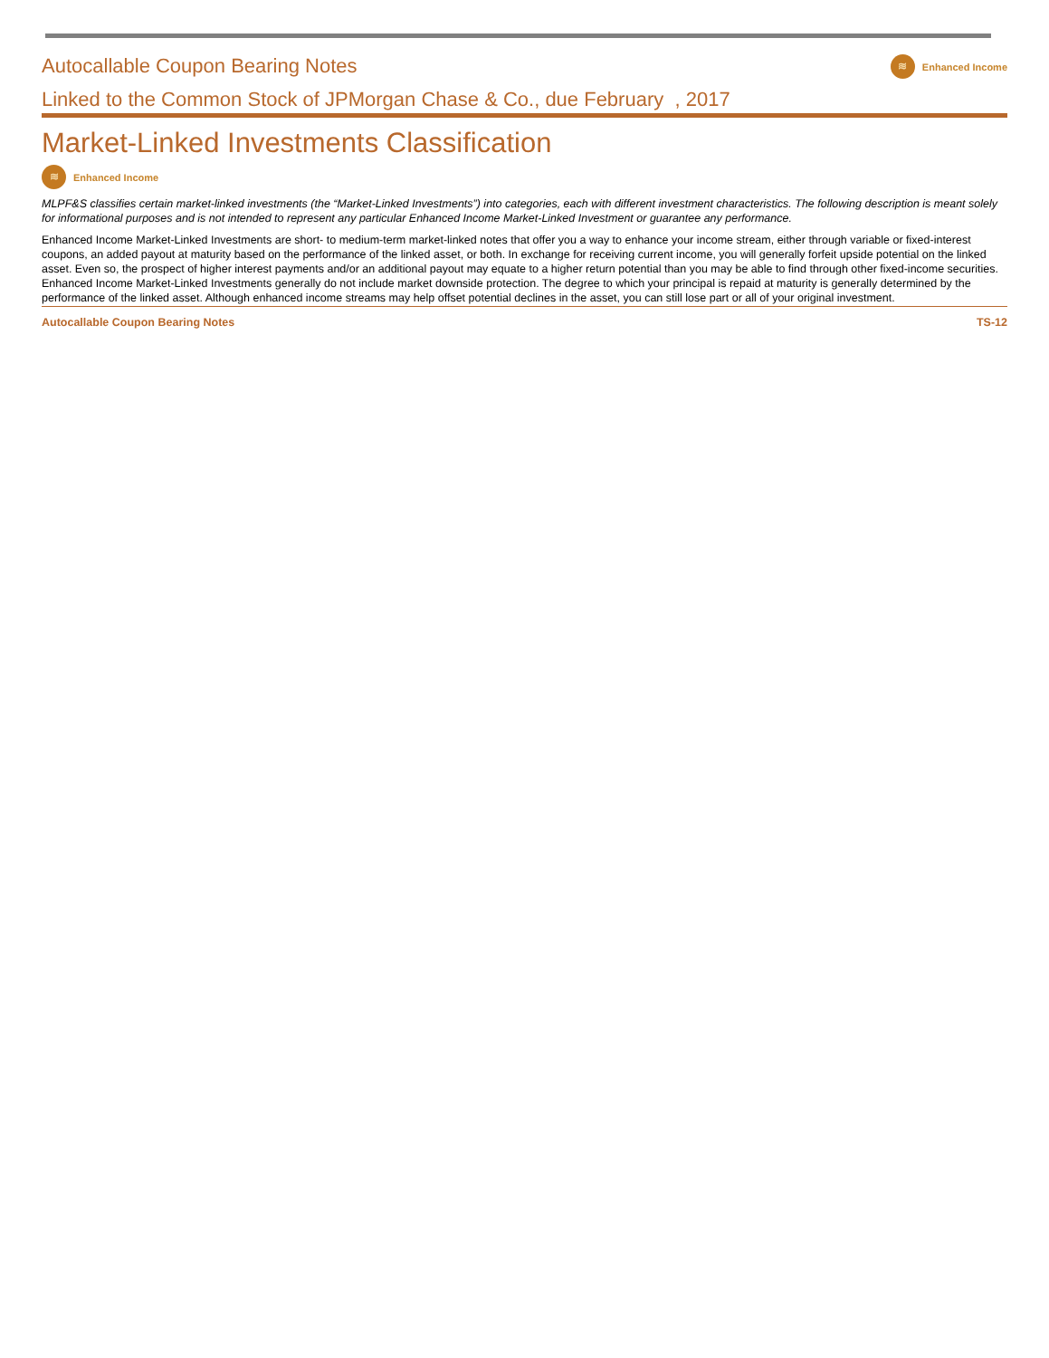Autocallable Coupon Bearing Notes
≋ Enhanced Income
Linked to the Common Stock of JPMorgan Chase & Co., due February , 2017
Market-Linked Investments Classification
≋ Enhanced Income
MLPF&S classifies certain market-linked investments (the “Market-Linked Investments”) into categories, each with different investment characteristics. The following description is meant solely for informational purposes and is not intended to represent any particular Enhanced Income Market-Linked Investment or guarantee any performance.
Enhanced Income Market-Linked Investments are short- to medium-term market-linked notes that offer you a way to enhance your income stream, either through variable or fixed-interest coupons, an added payout at maturity based on the performance of the linked asset, or both. In exchange for receiving current income, you will generally forfeit upside potential on the linked asset. Even so, the prospect of higher interest payments and/or an additional payout may equate to a higher return potential than you may be able to find through other fixed-income securities. Enhanced Income Market-Linked Investments generally do not include market downside protection. The degree to which your principal is repaid at maturity is generally determined by the performance of the linked asset. Although enhanced income streams may help offset potential declines in the asset, you can still lose part or all of your original investment.
Autocallable Coupon Bearing Notes TS-12